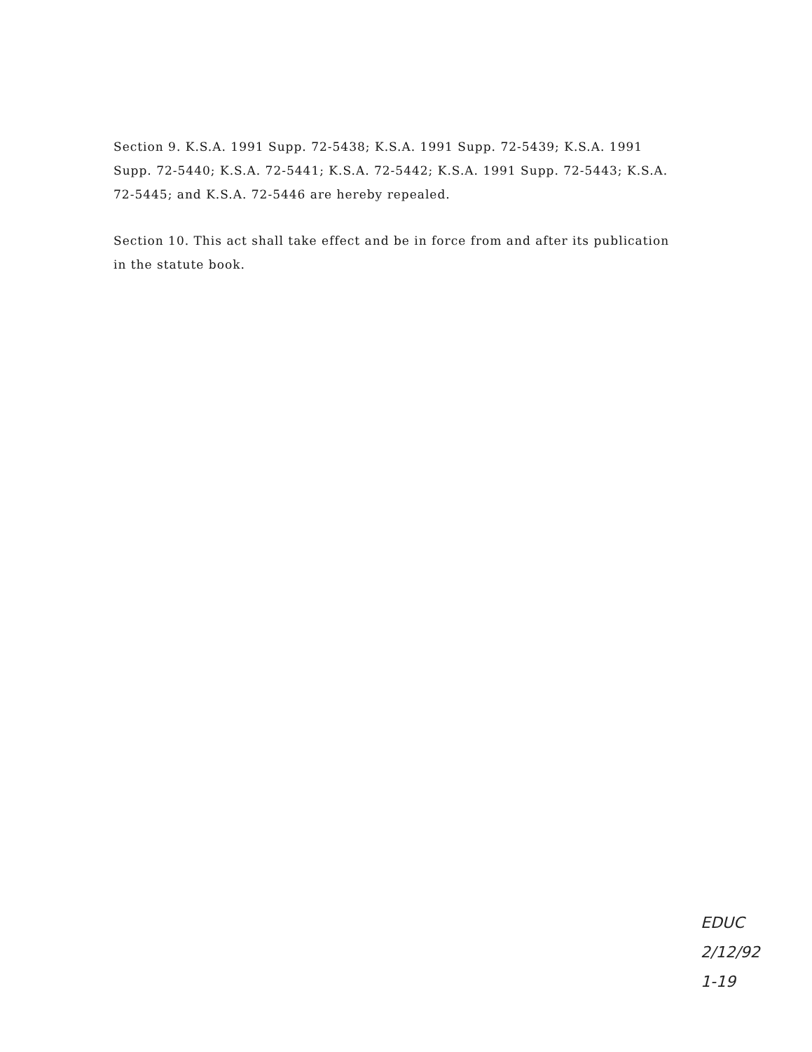Section 9. K.S.A. 1991 Supp. 72-5438; K.S.A. 1991 Supp. 72-5439; K.S.A. 1991 Supp. 72-5440; K.S.A. 72-5441; K.S.A. 72-5442; K.S.A. 1991 Supp. 72-5443; K.S.A. 72-5445; and K.S.A. 72-5446 are hereby repealed.
Section 10. This act shall take effect and be in force from and after its publication in the statute book.
EDUC
2/12/92
1-19